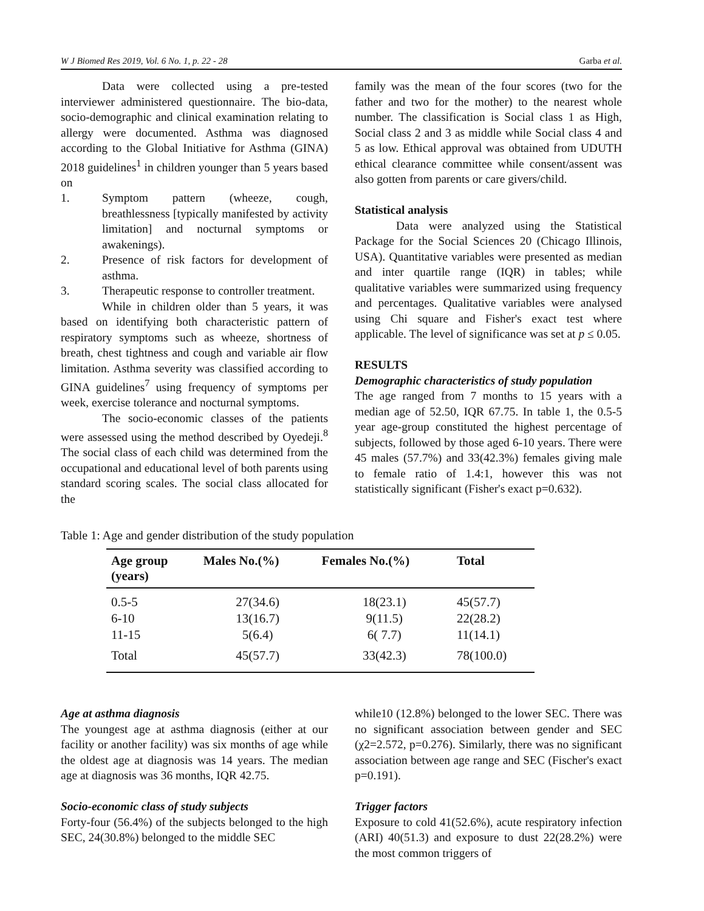W J Biomed Res 2019, Vol. 6 No. 1, p. 22 - 28 Garba et al.
Data were collected using a pre-tested interviewer administered questionnaire. The bio-data, socio-demographic and clinical examination relating to allergy were documented. Asthma was diagnosed according to the Global Initiative for Asthma (GINA) 2018 guidelines<sup>1</sup> in children younger than 5 years based on
1. Symptom pattern (wheeze, cough, breathlessness [typically manifested by activity limitation] and nocturnal symptoms or awakenings).
2. Presence of risk factors for development of asthma.
3. Therapeutic response to controller treatment.
While in children older than 5 years, it was based on identifying both characteristic pattern of respiratory symptoms such as wheeze, shortness of breath, chest tightness and cough and variable air flow limitation. Asthma severity was classified according to GINA guidelines<sup>7</sup> using frequency of symptoms per week, exercise tolerance and nocturnal symptoms.
The socio-economic classes of the patients were assessed using the method described by Oyedeji.<sup>8</sup> The social class of each child was determined from the occupational and educational level of both parents using standard scoring scales. The social class allocated for the
family was the mean of the four scores (two for the father and two for the mother) to the nearest whole number. The classification is Social class 1 as High, Social class 2 and 3 as middle while Social class 4 and 5 as low. Ethical approval was obtained from UDUTH ethical clearance committee while consent/assent was also gotten from parents or care givers/child.
Statistical analysis
Data were analyzed using the Statistical Package for the Social Sciences 20 (Chicago Illinois, USA). Quantitative variables were presented as median and inter quartile range (IQR) in tables; while qualitative variables were summarized using frequency and percentages. Qualitative variables were analysed using Chi square and Fisher's exact test where applicable. The level of significance was set at p ≤ 0.05.
RESULTS
Demographic characteristics of study population
The age ranged from 7 months to 15 years with a median age of 52.50, IQR 67.75. In table 1, the 0.5-5 year age-group constituted the highest percentage of subjects, followed by those aged 6-10 years. There were 45 males (57.7%) and 33(42.3%) females giving male to female ratio of 1.4:1, however this was not statistically significant (Fisher's exact p=0.632).
Table 1: Age and gender distribution of the study population
| Age group (years) | Males No.(%) | Females No.(%) | Total |
| --- | --- | --- | --- |
| 0.5-5 | 27(34.6) | 18(23.1) | 45(57.7) |
| 6-10 | 13(16.7) | 9(11.5) | 22(28.2) |
| 11-15 | 5(6.4) | 6( 7.7) | 11(14.1) |
| Total | 45(57.7) | 33(42.3) | 78(100.0) |
Age at asthma diagnosis
The youngest age at asthma diagnosis (either at our facility or another facility) was six months of age while the oldest age at diagnosis was 14 years. The median age at diagnosis was 36 months, IQR 42.75.
Socio-economic class of study subjects
Forty-four (56.4%) of the subjects belonged to the high SEC, 24(30.8%) belonged to the middle SEC
while10 (12.8%) belonged to the lower SEC. There was no significant association between gender and SEC (χ2=2.572, p=0.276). Similarly, there was no significant association between age range and SEC (Fischer's exact p=0.191).
Trigger factors
Exposure to cold 41(52.6%), acute respiratory infection (ARI) 40(51.3) and exposure to dust 22(28.2%) were the most common triggers of